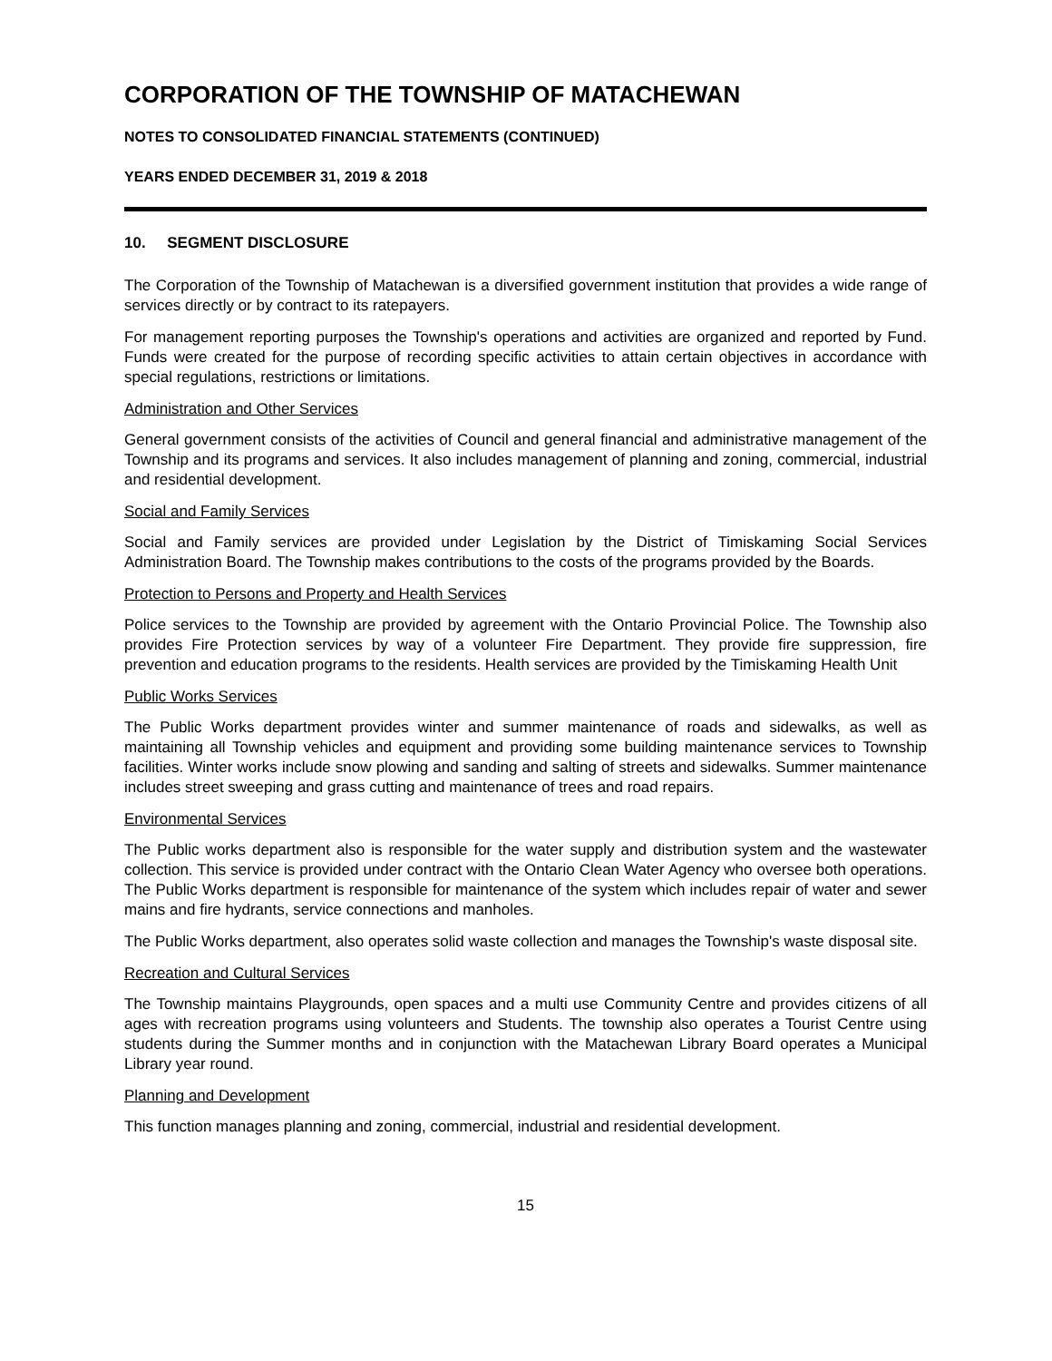CORPORATION OF THE TOWNSHIP OF MATACHEWAN
NOTES TO CONSOLIDATED FINANCIAL STATEMENTS (CONTINUED)
YEARS ENDED DECEMBER 31, 2019 & 2018
10. SEGMENT DISCLOSURE
The Corporation of the Township of Matachewan is a diversified government institution that provides a wide range of services directly or by contract to its ratepayers.
For management reporting purposes the Township's operations and activities are organized and reported by Fund. Funds were created for the purpose of recording specific activities to attain certain objectives in accordance with special regulations, restrictions or limitations.
Administration and Other Services
General government consists of the activities of Council and general financial and administrative management of the Township and its programs and services. It also includes management of planning and zoning, commercial, industrial and residential development.
Social and Family Services
Social and Family services are provided under Legislation by the District of Timiskaming Social Services Administration Board. The Township makes contributions to the costs of the programs provided by the Boards.
Protection to Persons and Property and Health Services
Police services to the Township are provided by agreement with the Ontario Provincial Police. The Township also provides Fire Protection services by way of a volunteer Fire Department. They provide fire suppression, fire prevention and education programs to the residents. Health services are provided by the Timiskaming Health Unit
Public Works Services
The Public Works department provides winter and summer maintenance of roads and sidewalks, as well as maintaining all Township vehicles and equipment and providing some building maintenance services to Township facilities. Winter works include snow plowing and sanding and salting of streets and sidewalks. Summer maintenance includes street sweeping and grass cutting and maintenance of trees and road repairs.
Environmental Services
The Public works department also is responsible for the water supply and distribution system and the wastewater collection. This service is provided under contract with the Ontario Clean Water Agency who oversee both operations. The Public Works department is responsible for maintenance of the system which includes repair of water and sewer mains and fire hydrants, service connections and manholes.
The Public Works department, also operates solid waste collection and manages the Township's waste disposal site.
Recreation and Cultural Services
The Township maintains Playgrounds, open spaces and a multi use Community Centre and provides citizens of all ages with recreation programs using volunteers and Students. The township also operates a Tourist Centre using students during the Summer months and in conjunction with the Matachewan Library Board operates a Municipal Library year round.
Planning and Development
This function manages planning and zoning, commercial, industrial and residential development.
15